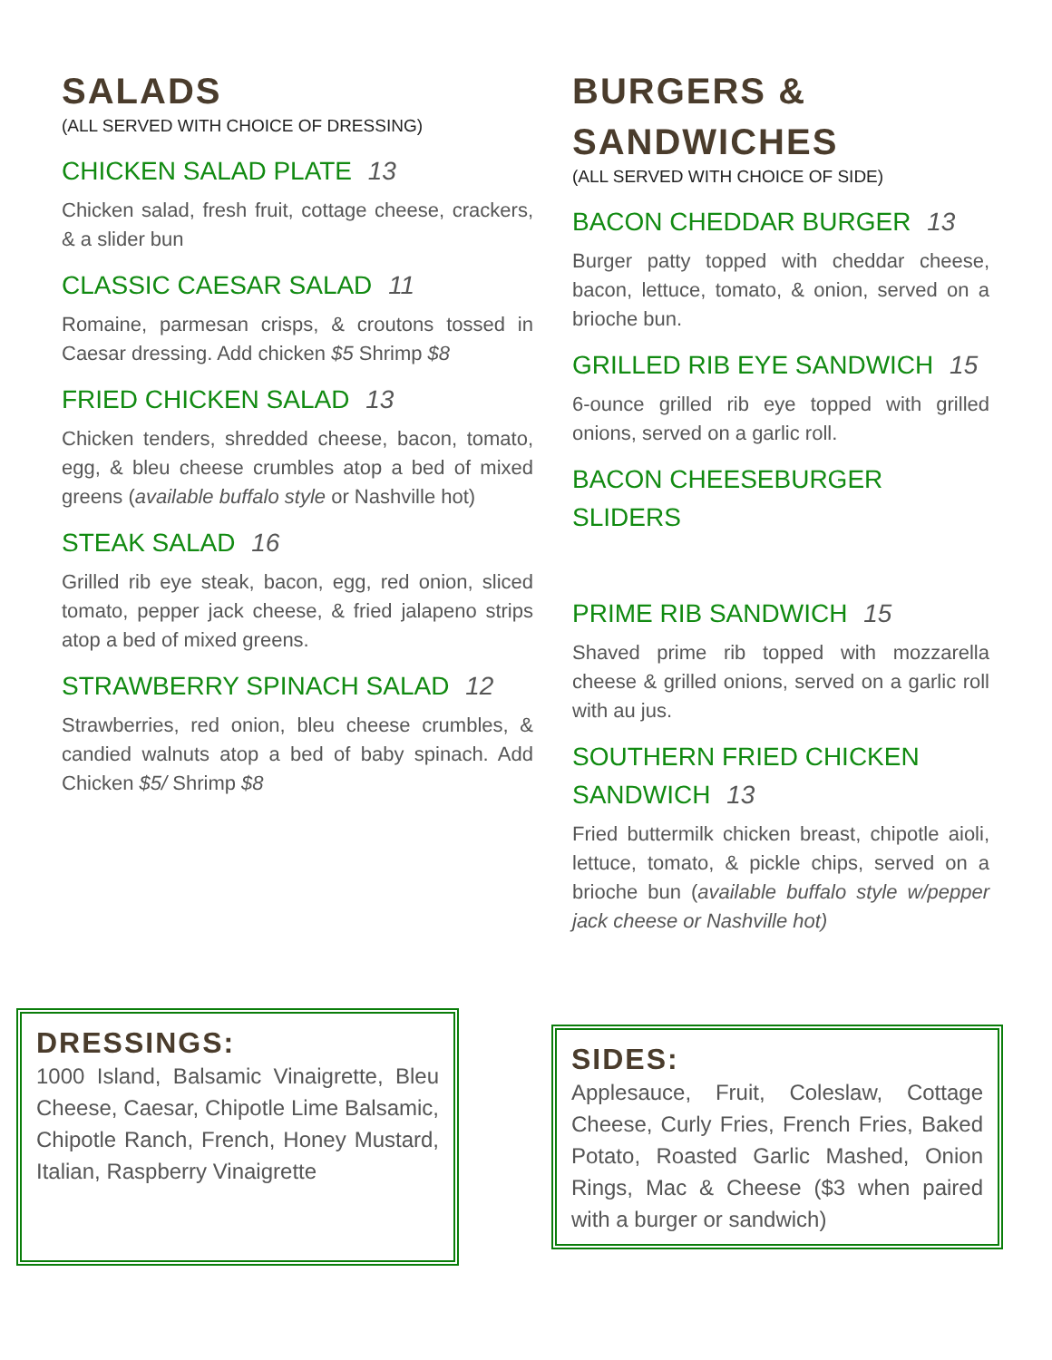SALADS
(ALL SERVED WITH CHOICE OF DRESSING)
CHICKEN SALAD PLATE 13
Chicken salad, fresh fruit, cottage cheese, crackers, & a slider bun
CLASSIC CAESAR SALAD 11
Romaine, parmesan crisps, & croutons tossed in Caesar dressing. Add chicken $5 Shrimp $8
FRIED CHICKEN SALAD 13
Chicken tenders, shredded cheese, bacon, tomato, egg, & bleu cheese crumbles atop a bed of mixed greens (available buffalo style or Nashville hot)
STEAK SALAD 16
Grilled rib eye steak, bacon, egg, red onion, sliced tomato, pepper jack cheese, & fried jalapeno strips atop a bed of mixed greens.
STRAWBERRY SPINACH SALAD 12
Strawberries, red onion, bleu cheese crumbles, & candied walnuts atop a bed of baby spinach. Add Chicken $5/ Shrimp $8
BURGERS & SANDWICHES
(ALL SERVED WITH CHOICE OF SIDE)
BACON CHEDDAR BURGER 13
Burger patty topped with cheddar cheese, bacon, lettuce, tomato, & onion, served on a brioche bun.
GRILLED RIB EYE SANDWICH 15
6-ounce grilled rib eye topped with grilled onions, served on a garlic roll.
BACON CHEESEBURGER SLIDERS
PRIME RIB SANDWICH 15
Shaved prime rib topped with mozzarella cheese & grilled onions, served on a garlic roll with au jus.
SOUTHERN FRIED CHICKEN SANDWICH 13
Fried buttermilk chicken breast, chipotle aioli, lettuce, tomato, & pickle chips, served on a brioche bun (available buffalo style w/pepper jack cheese or Nashville hot)
DRESSINGS:
1000 Island, Balsamic Vinaigrette, Bleu Cheese, Caesar, Chipotle Lime Balsamic, Chipotle Ranch, French, Honey Mustard, Italian, Raspberry Vinaigrette
SIDES:
Applesauce, Fruit, Coleslaw, Cottage Cheese, Curly Fries, French Fries, Baked Potato, Roasted Garlic Mashed, Onion Rings, Mac & Cheese ($3 when paired with a burger or sandwich)